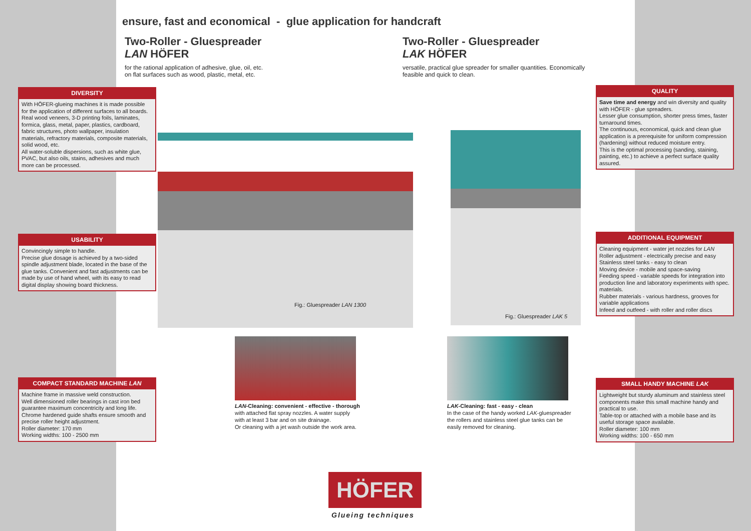ensure, fast and economical - glue application for handcraft
Two-Roller - Gluespreader
LAN HÖFER
for the rational application of adhesive, glue, oil, etc.
on flat surfaces such as wood, plastic, metal, etc.
Two-Roller - Gluespreader
LAK HÖFER
versatile, practical glue spreader for smaller quantities. Economically
feasible and quick to clean.
DIVERSITY
With HÖFER-glueing machines it is made possible for the application of different surfaces to all boards. Real wood veneers, 3-D printing foils, laminates, formica, glass, metal, paper, plastics, cardboard, fabric structures, photo wallpaper, insulation materials, refractory materials, composite materials, solid wood, etc.
All water-soluble dispersions, such as white glue, PVAC, but also oils, stains, adhesives and much more can be processed.
USABILITY
Convincingly simple to handle.
Precise glue dosage is achieved by a two-sided spindle adjustment blade, located in the base of the glue tanks. Convenient and fast adjustments can be made by use of hand wheel, with its easy to read digital display showing board thickness.
COMPACT STANDARD MACHINE LAN
Machine frame in massive weld construction.
Well dimensioned roller bearings in cast iron bed guarantee maximum concentricity and long life.
Chrome hardened guide shafts ensure smooth and precise roller height adjustment.
Roller diameter: 170 mm
Working widths: 100 - 2500 mm
QUALITY
Save time and energy and win diversity and quality with HÖFER - glue spreaders.
Lesser glue consumption, shorter press times, faster turnaround times.
The continuous, economical, quick and clean glue application is a prerequisite for uniform compression (hardening) without reduced moisture entry.
This is the optimal processing (sanding, staining, painting, etc.) to achieve a perfect surface quality assured.
ADDITIONAL EQUIPMENT
Cleaning equipment - water jet nozzles for LAN
Roller adjustment - electrically precise and easy
Stainless steel tanks - easy to clean
Moving device - mobile and space-saving
Feeding speed - variable speeds for integration into production line and laboratory experiments with spec. materials.
Rubber materials - various hardness, grooves for variable applications
Infeed and outfeed - with roller and roller discs
SMALL HANDY MACHINE LAK
Lightweight but sturdy aluminum and stainless steel components make this small machine handy and practical to use.
Table-top or attached with a mobile base and its useful storage space available.
Roller diameter: 100 mm
Working widths: 100 - 650 mm
Fig.: Gluespreader LAN 1300
Fig.: Gluespreader LAK 5
LAN-Cleaning: convenient - effective - thorough
with attached flat spray nozzles. A water supply
with at least 3 bar and on site drainage.
Or cleaning with a jet wash outside the work area.
LAK-Cleaning: fast - easy - clean
In the case of the handy worked LAK-gluespreader
the rollers and stainless steel glue tanks can be
easily removed for cleaning.
HÖFER
Glueing techniques